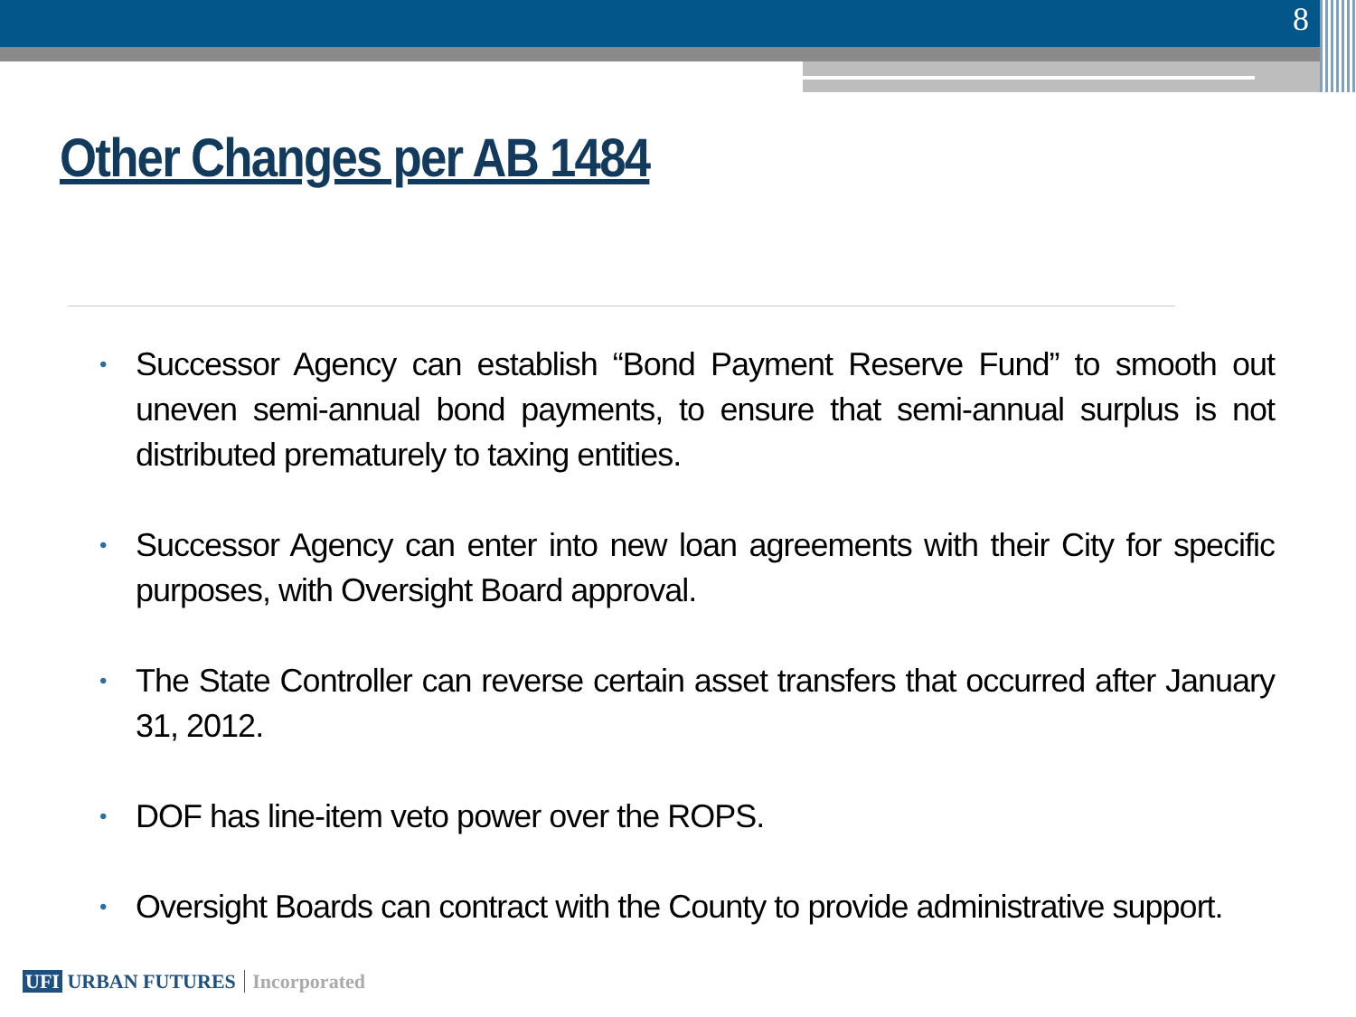8
Other Changes per AB 1484
• Successor Agency can establish “Bond Payment Reserve Fund” to smooth out uneven semi-annual bond payments, to ensure that semi-annual surplus is not distributed prematurely to taxing entities.
• Successor Agency can enter into new loan agreements with their City for specific purposes, with Oversight Board approval.
• The State Controller can reverse certain asset transfers that occurred after January 31, 2012.
• DOF has line-item veto power over the ROPS.
• Oversight Boards can contract with the County to provide administrative support.
UFI URBAN FUTURES Incorporated